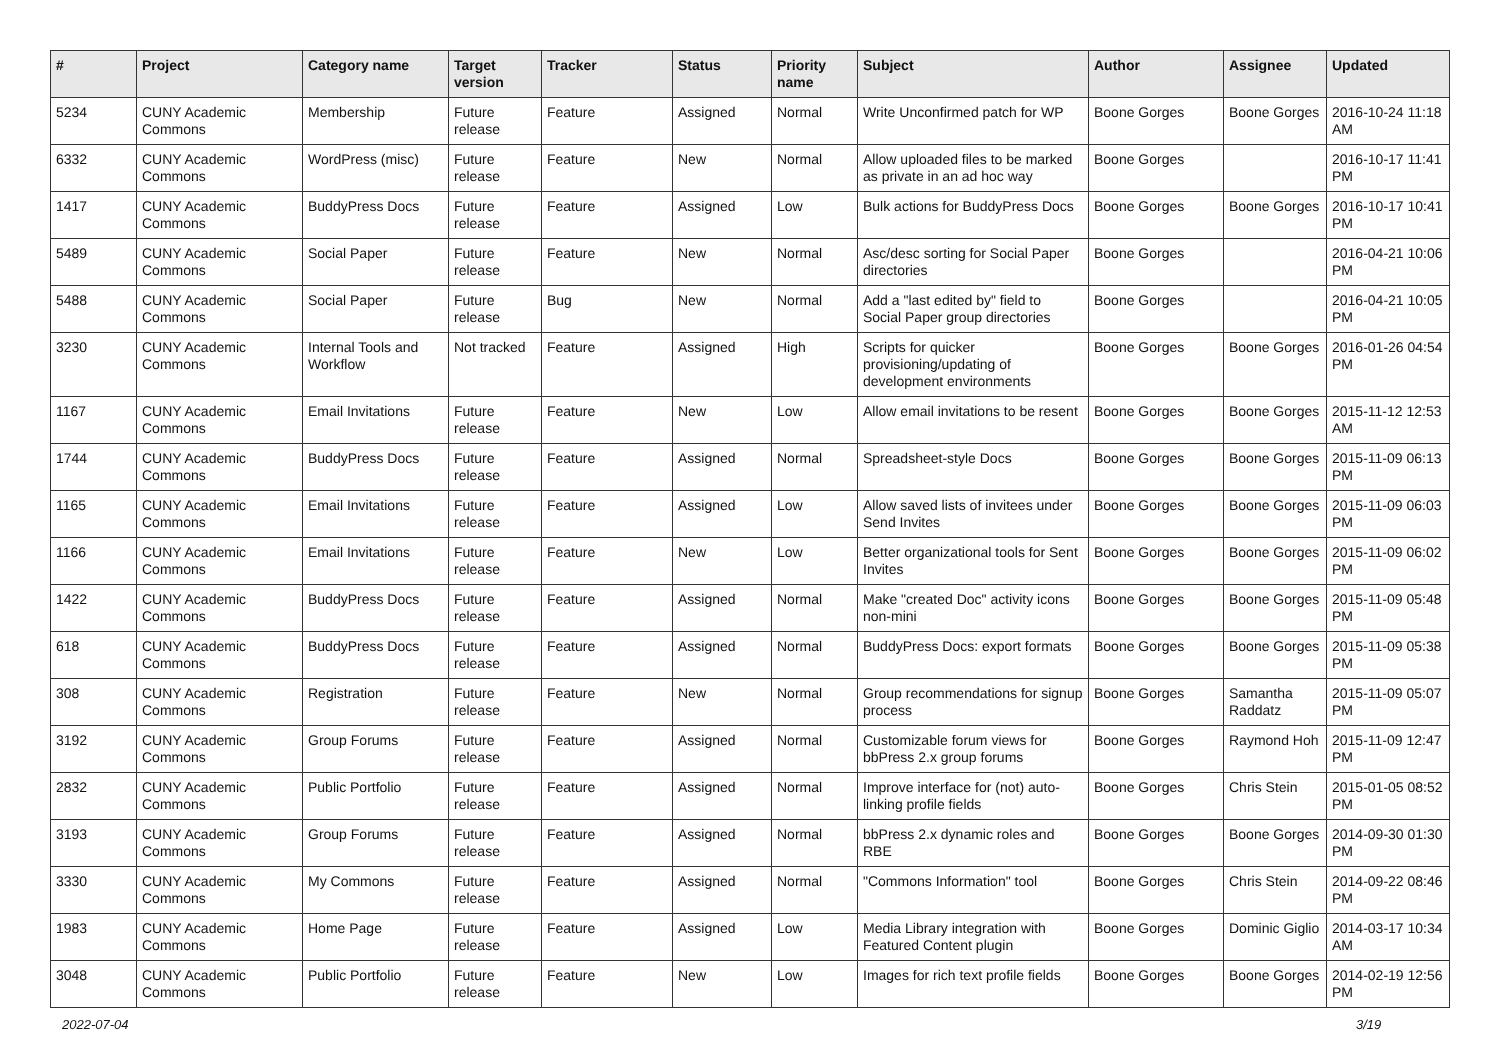| # | Project | Category name | Target version | Tracker | Status | Priority name | Subject | Author | Assignee | Updated |
| --- | --- | --- | --- | --- | --- | --- | --- | --- | --- | --- |
| 5234 | CUNY Academic Commons | Membership | Future release | Feature | Assigned | Normal | Write Unconfirmed patch for WP | Boone Gorges | Boone Gorges | 2016-10-24 11:18 AM |
| 6332 | CUNY Academic Commons | WordPress (misc) | Future release | Feature | New | Normal | Allow uploaded files to be marked as private in an ad hoc way | Boone Gorges | | 2016-10-17 11:41 PM |
| 1417 | CUNY Academic Commons | BuddyPress Docs | Future release | Feature | Assigned | Low | Bulk actions for BuddyPress Docs | Boone Gorges | Boone Gorges | 2016-10-17 10:41 PM |
| 5489 | CUNY Academic Commons | Social Paper | Future release | Feature | New | Normal | Asc/desc sorting for Social Paper directories | Boone Gorges | | 2016-04-21 10:06 PM |
| 5488 | CUNY Academic Commons | Social Paper | Future release | Bug | New | Normal | Add a "last edited by" field to Social Paper group directories | Boone Gorges | | 2016-04-21 10:05 PM |
| 3230 | CUNY Academic Commons | Internal Tools and Workflow | Not tracked | Feature | Assigned | High | Scripts for quicker provisioning/updating of development environments | Boone Gorges | Boone Gorges | 2016-01-26 04:54 PM |
| 1167 | CUNY Academic Commons | Email Invitations | Future release | Feature | New | Low | Allow email invitations to be resent | Boone Gorges | Boone Gorges | 2015-11-12 12:53 AM |
| 1744 | CUNY Academic Commons | BuddyPress Docs | Future release | Feature | Assigned | Normal | Spreadsheet-style Docs | Boone Gorges | Boone Gorges | 2015-11-09 06:13 PM |
| 1165 | CUNY Academic Commons | Email Invitations | Future release | Feature | Assigned | Low | Allow saved lists of invitees under Send Invites | Boone Gorges | Boone Gorges | 2015-11-09 06:03 PM |
| 1166 | CUNY Academic Commons | Email Invitations | Future release | Feature | New | Low | Better organizational tools for Sent Invites | Boone Gorges | Boone Gorges | 2015-11-09 06:02 PM |
| 1422 | CUNY Academic Commons | BuddyPress Docs | Future release | Feature | Assigned | Normal | Make "created Doc" activity icons non-mini | Boone Gorges | Boone Gorges | 2015-11-09 05:48 PM |
| 618 | CUNY Academic Commons | BuddyPress Docs | Future release | Feature | Assigned | Normal | BuddyPress Docs: export formats | Boone Gorges | Boone Gorges | 2015-11-09 05:38 PM |
| 308 | CUNY Academic Commons | Registration | Future release | Feature | New | Normal | Group recommendations for signup process | Boone Gorges | Samantha Raddatz | 2015-11-09 05:07 PM |
| 3192 | CUNY Academic Commons | Group Forums | Future release | Feature | Assigned | Normal | Customizable forum views for bbPress 2.x group forums | Boone Gorges | Raymond Hoh | 2015-11-09 12:47 PM |
| 2832 | CUNY Academic Commons | Public Portfolio | Future release | Feature | Assigned | Normal | Improve interface for (not) auto-linking profile fields | Boone Gorges | Chris Stein | 2015-01-05 08:52 PM |
| 3193 | CUNY Academic Commons | Group Forums | Future release | Feature | Assigned | Normal | bbPress 2.x dynamic roles and RBE | Boone Gorges | Boone Gorges | 2014-09-30 01:30 PM |
| 3330 | CUNY Academic Commons | My Commons | Future release | Feature | Assigned | Normal | "Commons Information" tool | Boone Gorges | Chris Stein | 2014-09-22 08:46 PM |
| 1983 | CUNY Academic Commons | Home Page | Future release | Feature | Assigned | Low | Media Library integration with Featured Content plugin | Boone Gorges | Dominic Giglio | 2014-03-17 10:34 AM |
| 3048 | CUNY Academic Commons | Public Portfolio | Future release | Feature | New | Low | Images for rich text profile fields | Boone Gorges | Boone Gorges | 2014-02-19 12:56 PM |
2022-07-04 3/19